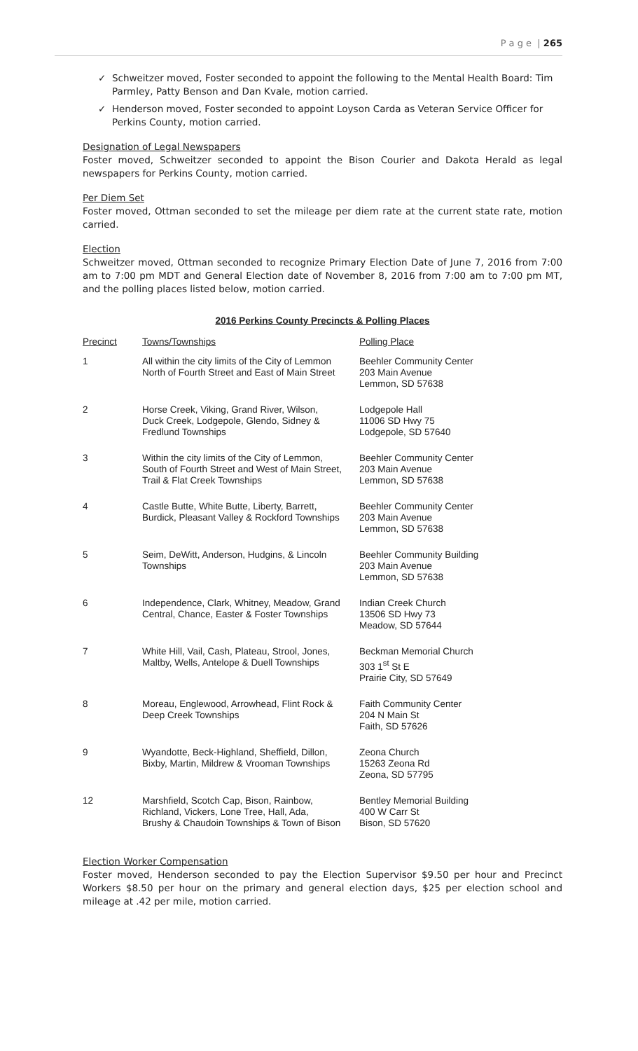P a g e | 265
✓ Schweitzer moved, Foster seconded to appoint the following to the Mental Health Board: Tim Parmley, Patty Benson and Dan Kvale, motion carried.
✓ Henderson moved, Foster seconded to appoint Loyson Carda as Veteran Service Officer for Perkins County, motion carried.
Designation of Legal Newspapers
Foster moved, Schweitzer seconded to appoint the Bison Courier and Dakota Herald as legal newspapers for Perkins County, motion carried.
Per Diem Set
Foster moved, Ottman seconded to set the mileage per diem rate at the current state rate, motion carried.
Election
Schweitzer moved, Ottman seconded to recognize Primary Election Date of June 7, 2016 from 7:00 am to 7:00 pm MDT and General Election date of November 8, 2016 from 7:00 am to 7:00 pm MT, and the polling places listed below, motion carried.
2016 Perkins County Precincts & Polling Places
| Precinct | Towns/Townships | Polling Place |
| --- | --- | --- |
| 1 | All within the city limits of the City of Lemmon North of Fourth Street and East of Main Street | Beehler Community Center 203 Main Avenue Lemmon, SD 57638 |
| 2 | Horse Creek, Viking, Grand River, Wilson, Duck Creek, Lodgepole, Glendo, Sidney & Fredlund Townships | Lodgepole Hall 11006 SD Hwy 75 Lodgepole, SD 57640 |
| 3 | Within the city limits of the City of Lemmon, South of Fourth Street and West of Main Street, Trail & Flat Creek Townships | Beehler Community Center 203 Main Avenue Lemmon, SD 57638 |
| 4 | Castle Butte, White Butte, Liberty, Barrett, Burdick, Pleasant Valley & Rockford Townships | Beehler Community Center 203 Main Avenue Lemmon, SD 57638 |
| 5 | Seim, DeWitt, Anderson, Hudgins, & Lincoln Townships | Beehler Community Building 203 Main Avenue Lemmon, SD 57638 |
| 6 | Independence, Clark, Whitney, Meadow, Grand Central, Chance, Easter & Foster Townships | Indian Creek Church 13506 SD Hwy 73 Meadow, SD 57644 |
| 7 | White Hill, Vail, Cash, Plateau, Strool, Jones, Maltby, Wells, Antelope & Duell Townships | Beckman Memorial Church 303 1<sup>st</sup> St E Prairie City, SD 57649 |
| 8 | Moreau, Englewood, Arrowhead, Flint Rock & Deep Creek Townships | Faith Community Center 204 N Main St Faith, SD 57626 |
| 9 | Wyandotte, Beck-Highland, Sheffield, Dillon, Bixby, Martin, Mildrew & Vrooman Townships | Zeona Church 15263 Zeona Rd Zeona, SD 57795 |
| 12 | Marshfield, Scotch Cap, Bison, Rainbow, Richland, Vickers, Lone Tree, Hall, Ada, Brushy & Chaudoin Townships & Town of Bison | Bentley Memorial Building 400 W Carr St Bison, SD 57620 |
Election Worker Compensation
Foster moved, Henderson seconded to pay the Election Supervisor $9.50 per hour and Precinct Workers $8.50 per hour on the primary and general election days, $25 per election school and mileage at .42 per mile, motion carried.